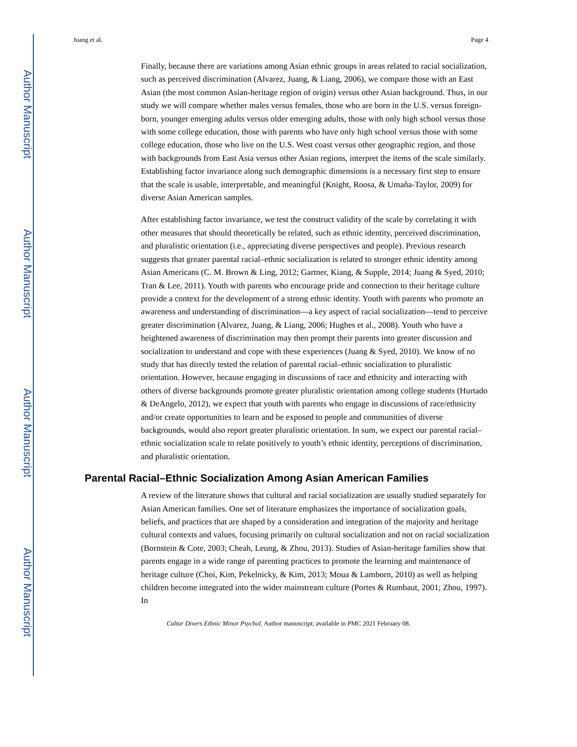Author Manuscript
Author Manuscript
Author Manuscript
Author Manuscript
Juang et al. Page 4
Finally, because there are variations among Asian ethnic groups in areas related to racial socialization, such as perceived discrimination (Alvarez, Juang, & Liang, 2006), we compare those with an East Asian (the most common Asian-heritage region of origin) versus other Asian background. Thus, in our study we will compare whether males versus females, those who are born in the U.S. versus foreign-born, younger emerging adults versus older emerging adults, those with only high school versus those with some college education, those with parents who have only high school versus those with some college education, those who live on the U.S. West coast versus other geographic region, and those with backgrounds from East Asia versus other Asian regions, interpret the items of the scale similarly. Establishing factor invariance along such demographic dimensions is a necessary first step to ensure that the scale is usable, interpretable, and meaningful (Knight, Roosa, & Umaña-Taylor, 2009) for diverse Asian American samples.
After establishing factor invariance, we test the construct validity of the scale by correlating it with other measures that should theoretically be related, such as ethnic identity, perceived discrimination, and pluralistic orientation (i.e., appreciating diverse perspectives and people). Previous research suggests that greater parental racial–ethnic socialization is related to stronger ethnic identity among Asian Americans (C. M. Brown & Ling, 2012; Gartner, Kiang, & Supple, 2014; Juang & Syed, 2010; Tran & Lee, 2011). Youth with parents who encourage pride and connection to their heritage culture provide a context for the development of a strong ethnic identity. Youth with parents who promote an awareness and understanding of discrimination—a key aspect of racial socialization—tend to perceive greater discrimination (Alvarez, Juang, & Liang, 2006; Hughes et al., 2008). Youth who have a heightened awareness of discrimination may then prompt their parents into greater discussion and socialization to understand and cope with these experiences (Juang & Syed, 2010). We know of no study that has directly tested the relation of parental racial–ethnic socialization to pluralistic orientation. However, because engaging in discussions of race and ethnicity and interacting with others of diverse backgrounds promote greater pluralistic orientation among college students (Hurtado & DeAngelo, 2012), we expect that youth with parents who engage in discussions of race/ethnicity and/or create opportunities to learn and be exposed to people and communities of diverse backgrounds, would also report greater pluralistic orientation. In sum, we expect our parental racial–ethnic socialization scale to relate positively to youth’s ethnic identity, perceptions of discrimination, and pluralistic orientation.
Parental Racial–Ethnic Socialization Among Asian American Families
A review of the literature shows that cultural and racial socialization are usually studied separately for Asian American families. One set of literature emphasizes the importance of socialization goals, beliefs, and practices that are shaped by a consideration and integration of the majority and heritage cultural contexts and values, focusing primarily on cultural socialization and not on racial socialization (Bornstein & Cote, 2003; Cheah, Leung, & Zhou, 2013). Studies of Asian-heritage families show that parents engage in a wide range of parenting practices to promote the learning and maintenance of heritage culture (Choi, Kim, Pekelnicky, & Kim, 2013; Moua & Lamborn, 2010) as well as helping children become integrated into the wider mainstream culture (Portes & Rumbaut, 2001; Zhou, 1997). In
Cultur Divers Ethnic Minor Psychol. Author manuscript; available in PMC 2021 February 08.